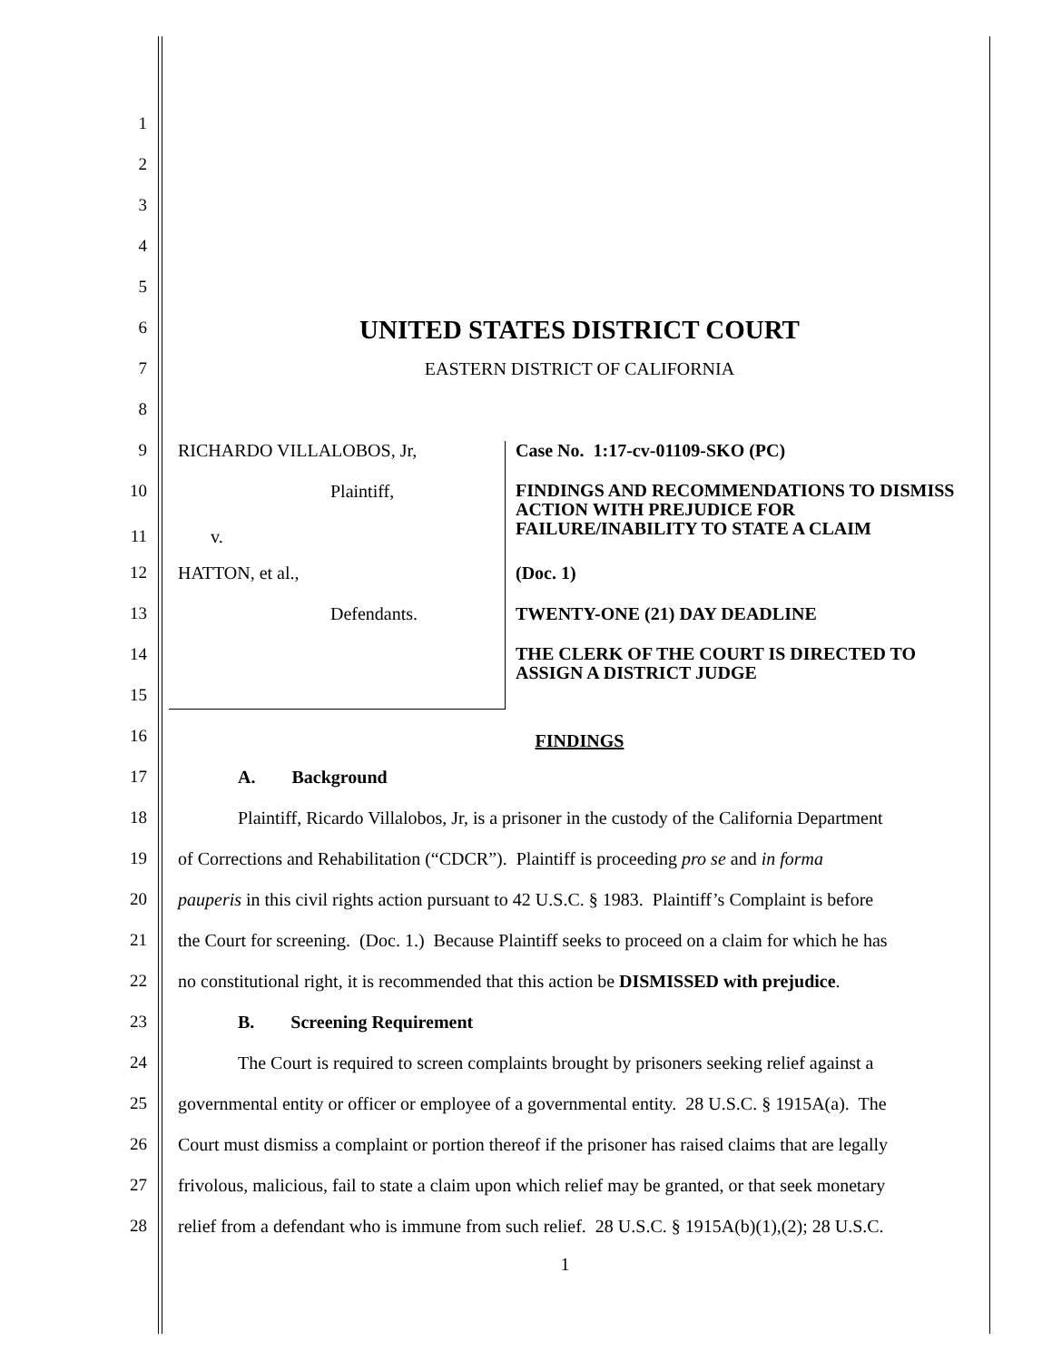1
2
3
4
5
6 UNITED STATES DISTRICT COURT
7 EASTERN DISTRICT OF CALIFORNIA
8
9 RICHARDO VILLALOBOS, Jr, Case No. 1:17-cv-01109-SKO (PC)
10 Plaintiff,
FINDINGS AND RECOMMENDATIONS TO DISMISS ACTION WITH PREJUDICE FOR FAILURE/INABILITY TO STATE A CLAIM
11 v.
12 HATTON, et al., (Doc. 1)
13 Defendants. TWENTY-ONE (21) DAY DEADLINE
14
THE CLERK OF THE COURT IS DIRECTED TO ASSIGN A DISTRICT JUDGE
15
16 FINDINGS
17 A. Background
18
Plaintiff, Ricardo Villalobos, Jr, is a prisoner in the custody of the California Department
19
of Corrections and Rehabilitation (“CDCR”). Plaintiff is proceeding pro se and in forma
20
pauperis in this civil rights action pursuant to 42 U.S.C. § 1983. Plaintiff’s Complaint is before
21
the Court for screening. (Doc. 1.) Because Plaintiff seeks to proceed on a claim for which he has
22
no constitutional right, it is recommended that this action be DISMISSED with prejudice.
23 B. Screening Requirement
24
The Court is required to screen complaints brought by prisoners seeking relief against a
25
governmental entity or officer or employee of a governmental entity. 28 U.S.C. § 1915A(a). The
26
Court must dismiss a complaint or portion thereof if the prisoner has raised claims that are legally
27
frivolous, malicious, fail to state a claim upon which relief may be granted, or that seek monetary
28
relief from a defendant who is immune from such relief. 28 U.S.C. § 1915A(b)(1),(2); 28 U.S.C.
1